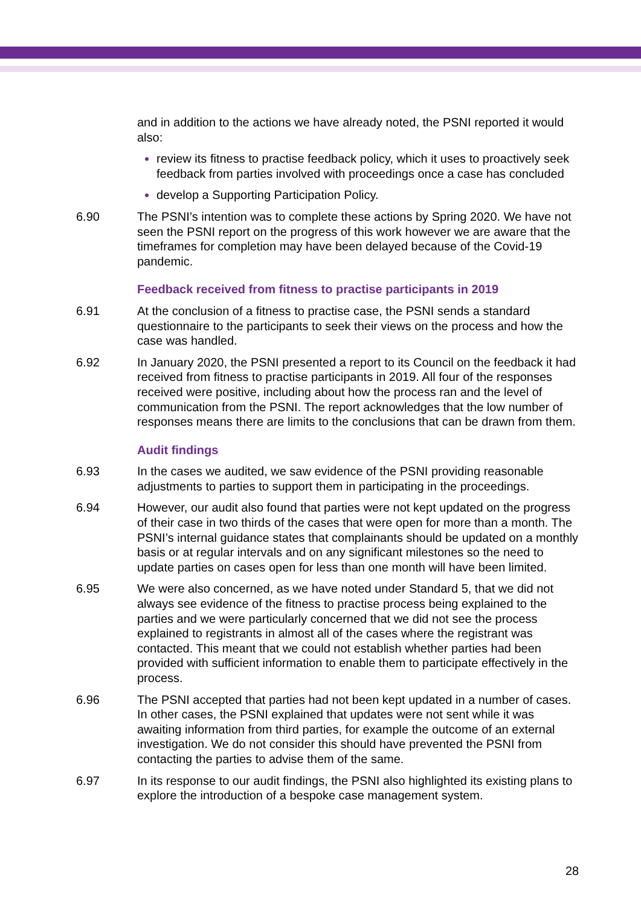and in addition to the actions we have already noted, the PSNI reported it would also:
review its fitness to practise feedback policy, which it uses to proactively seek feedback from parties involved with proceedings once a case has concluded
develop a Supporting Participation Policy.
6.90 The PSNI’s intention was to complete these actions by Spring 2020. We have not seen the PSNI report on the progress of this work however we are aware that the timeframes for completion may have been delayed because of the Covid-19 pandemic.
Feedback received from fitness to practise participants in 2019
6.91 At the conclusion of a fitness to practise case, the PSNI sends a standard questionnaire to the participants to seek their views on the process and how the case was handled.
6.92 In January 2020, the PSNI presented a report to its Council on the feedback it had received from fitness to practise participants in 2019. All four of the responses received were positive, including about how the process ran and the level of communication from the PSNI. The report acknowledges that the low number of responses means there are limits to the conclusions that can be drawn from them.
Audit findings
6.93 In the cases we audited, we saw evidence of the PSNI providing reasonable adjustments to parties to support them in participating in the proceedings.
6.94 However, our audit also found that parties were not kept updated on the progress of their case in two thirds of the cases that were open for more than a month. The PSNI’s internal guidance states that complainants should be updated on a monthly basis or at regular intervals and on any significant milestones so the need to update parties on cases open for less than one month will have been limited.
6.95 We were also concerned, as we have noted under Standard 5, that we did not always see evidence of the fitness to practise process being explained to the parties and we were particularly concerned that we did not see the process explained to registrants in almost all of the cases where the registrant was contacted. This meant that we could not establish whether parties had been provided with sufficient information to enable them to participate effectively in the process.
6.96 The PSNI accepted that parties had not been kept updated in a number of cases. In other cases, the PSNI explained that updates were not sent while it was awaiting information from third parties, for example the outcome of an external investigation. We do not consider this should have prevented the PSNI from contacting the parties to advise them of the same.
6.97 In its response to our audit findings, the PSNI also highlighted its existing plans to explore the introduction of a bespoke case management system.
28